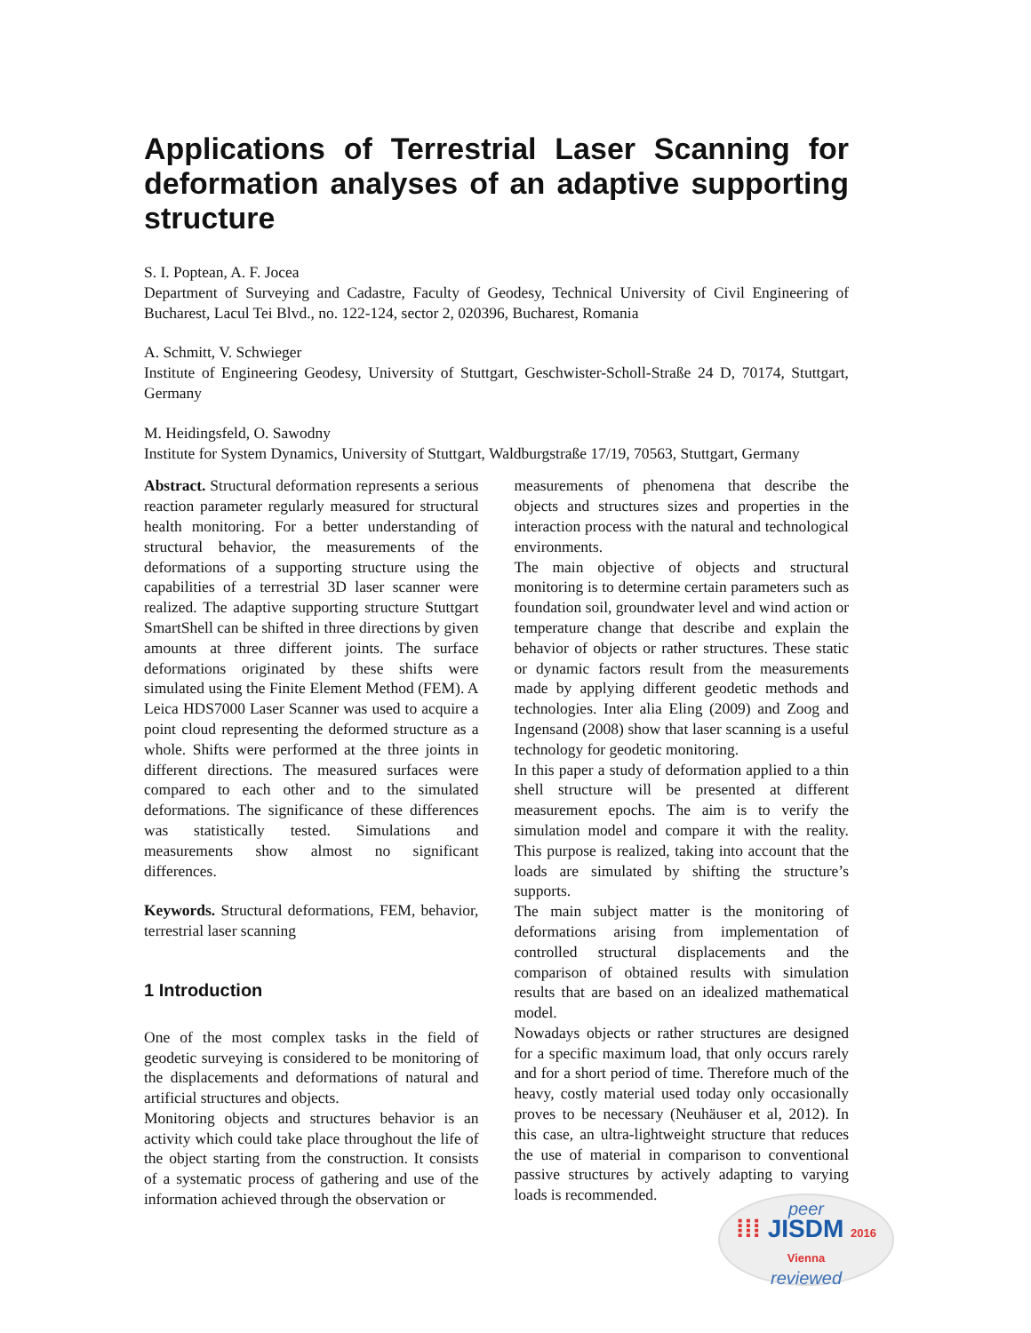Applications of Terrestrial Laser Scanning for deformation analyses of an adaptive supporting structure
S. I. Poptean, A. F. Jocea
Department of Surveying and Cadastre, Faculty of Geodesy, Technical University of Civil Engineering of Bucharest, Lacul Tei Blvd., no. 122-124, sector 2, 020396, Bucharest, Romania
A. Schmitt, V. Schwieger
Institute of Engineering Geodesy, University of Stuttgart, Geschwister-Scholl-Straße 24 D, 70174, Stuttgart, Germany
M. Heidingsfeld, O. Sawodny
Institute for System Dynamics, University of Stuttgart, Waldburgstraße 17/19, 70563, Stuttgart, Germany
Abstract. Structural deformation represents a serious reaction parameter regularly measured for structural health monitoring. For a better understanding of structural behavior, the measurements of the deformations of a supporting structure using the capabilities of a terrestrial 3D laser scanner were realized. The adaptive supporting structure Stuttgart SmartShell can be shifted in three directions by given amounts at three different joints. The surface deformations originated by these shifts were simulated using the Finite Element Method (FEM). A Leica HDS7000 Laser Scanner was used to acquire a point cloud representing the deformed structure as a whole. Shifts were performed at the three joints in different directions. The measured surfaces were compared to each other and to the simulated deformations. The significance of these differences was statistically tested. Simulations and measurements show almost no significant differences.
Keywords. Structural deformations, FEM, behavior, terrestrial laser scanning
1 Introduction
One of the most complex tasks in the field of geodetic surveying is considered to be monitoring of the displacements and deformations of natural and artificial structures and objects.
Monitoring objects and structures behavior is an activity which could take place throughout the life of the object starting from the construction. It consists of a systematic process of gathering and use of the information achieved through the observation or
measurements of phenomena that describe the objects and structures sizes and properties in the interaction process with the natural and technological environments.
The main objective of objects and structural monitoring is to determine certain parameters such as foundation soil, groundwater level and wind action or temperature change that describe and explain the behavior of objects or rather structures. These static or dynamic factors result from the measurements made by applying different geodetic methods and technologies. Inter alia Eling (2009) and Zoog and Ingensand (2008) show that laser scanning is a useful technology for geodetic monitoring.
In this paper a study of deformation applied to a thin shell structure will be presented at different measurement epochs. The aim is to verify the simulation model and compare it with the reality. This purpose is realized, taking into account that the loads are simulated by shifting the structure’s supports.
The main subject matter is the monitoring of deformations arising from implementation of controlled structural displacements and the comparison of obtained results with simulation results that are based on an idealized mathematical model.
Nowadays objects or rather structures are designed for a specific maximum load, that only occurs rarely and for a short period of time. Therefore much of the heavy, costly material used today only occasionally proves to be necessary (Neuhäuser et al, 2012). In this case, an ultra-lightweight structure that reduces the use of material in comparison to conventional passive structures by actively adapting to varying loads is recommended.
peer
⁞⁞⁞ JISDM 2016 Vienna
reviewed